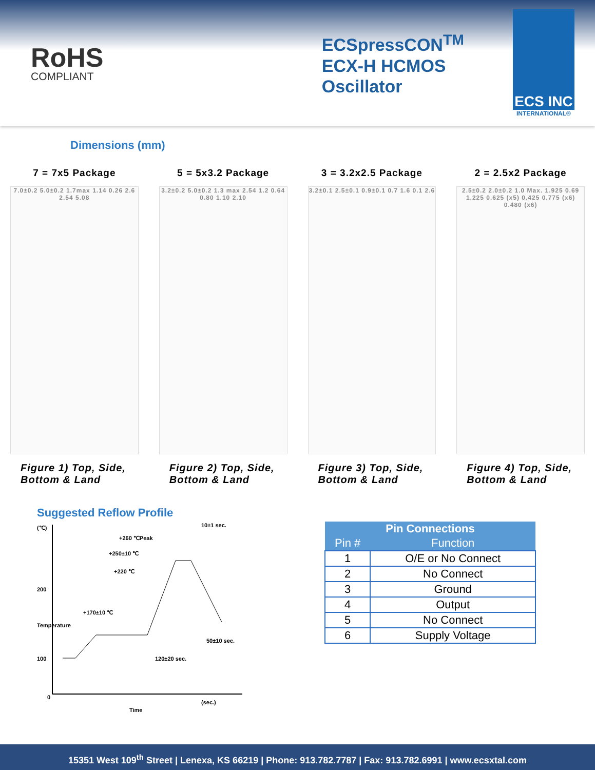RoHS
COMPLIANT
ECSpressCON<sup>TM</sup>
ECX-H HCMOS
Oscillator
ECS INC
INTERNATIONAL®
Dimensions (mm)
7 = 7x5 Package
7.0±0.2 5.0±0.2 1.7max 1.14 0.26 2.6 2.54 5.08
Figure 1) Top, Side,
Bottom & Land
5 = 5x3.2 Package
3.2±0.2 5.0±0.2 1.3 max 2.54 1.2 0.64 0.80 1.10 2.10
Figure 2) Top, Side,
Bottom & Land
3 = 3.2x2.5 Package
3.2±0.1 2.5±0.1 0.9±0.1 0.7 1.6 0.1 2.6
Figure 3) Top, Side,
Bottom & Land
2 = 2.5x2 Package
2.5±0.2 2.0±0.2 1.0 Max. 1.925 0.69 1.225 0.625 (x5) 0.425 0.775 (x6) 0.480 (x6)
Figure 4) Top, Side,
Bottom & Land
Suggested Reflow Profile
(℃)
200
100
0
+260 ℃Peak
+250±10 ℃
+220 ℃
+170±10 ℃
10±1 sec.
50±10 sec.
120±20 sec.
(sec.)
Time
Temperature
| Pin Connections | |
| --- | --- |
| Pin # | Function |
| 1 | O/E or No Connect |
| 2 | No Connect |
| 3 | Ground |
| 4 | Output |
| 5 | No Connect |
| 6 | Supply Voltage |
15351 West 109<sup>th</sup> Street | Lenexa, KS 66219 | Phone: 913.782.7787 | Fax: 913.782.6991 | www.ecsxtal.com